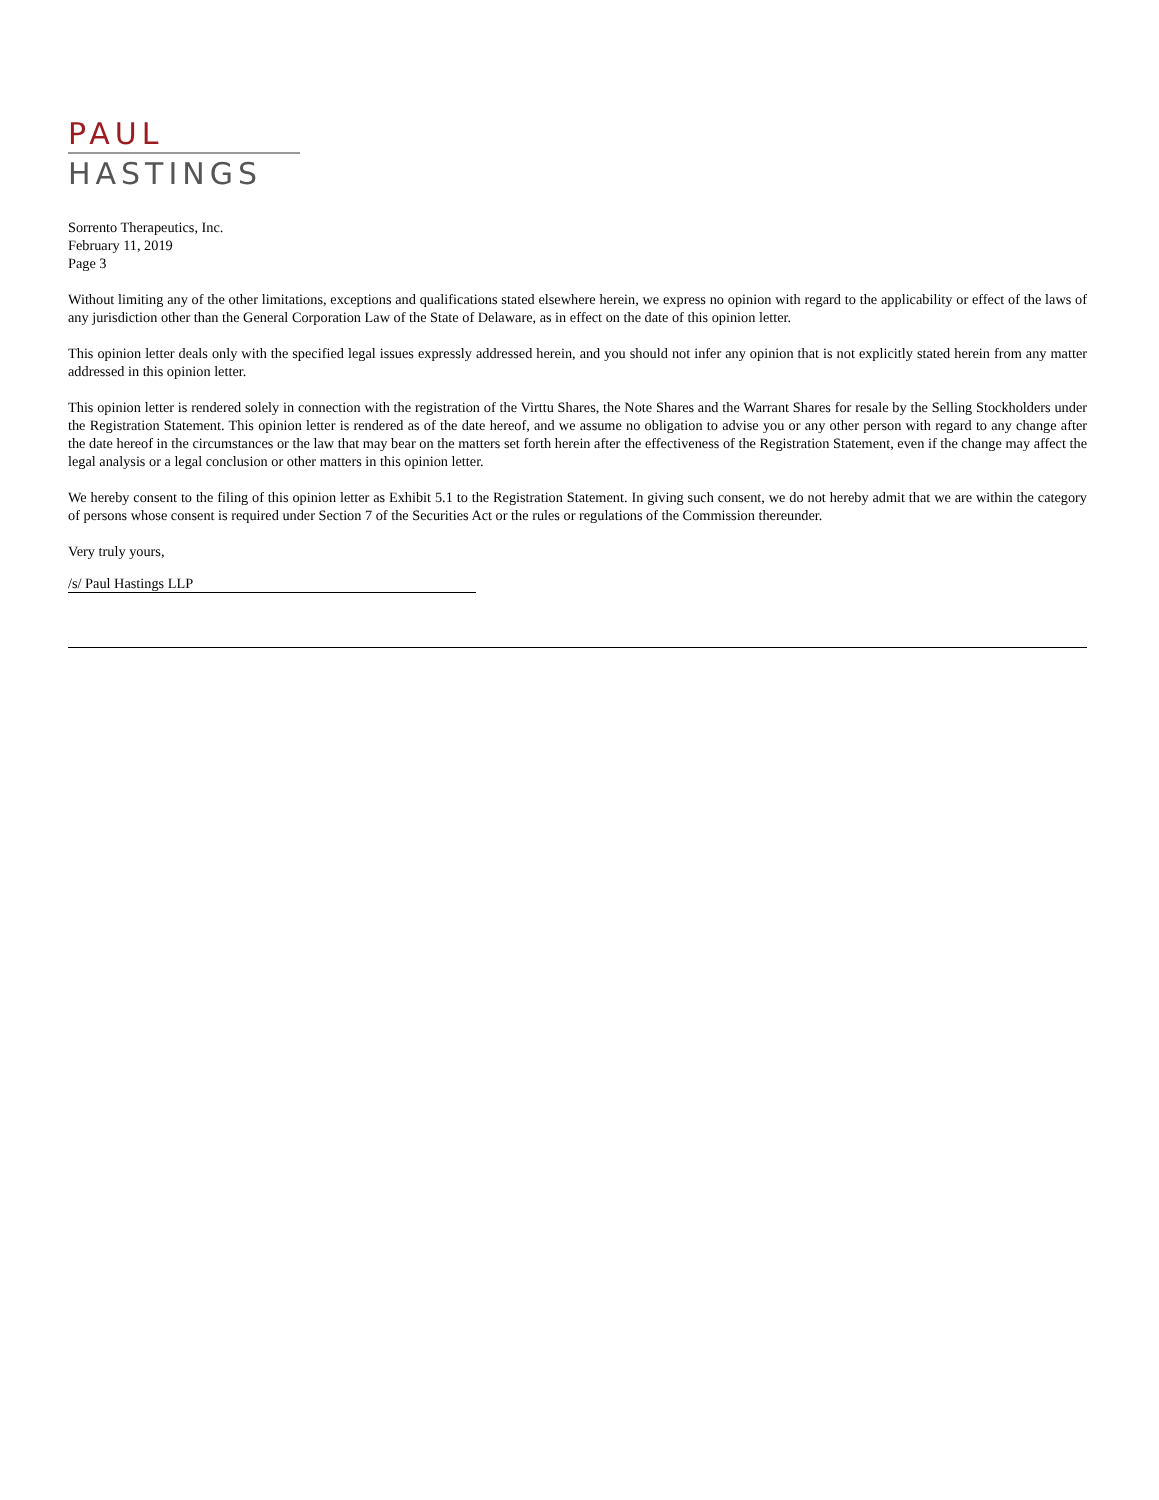PAUL
HASTINGS
Sorrento Therapeutics, Inc.
February 11, 2019
Page 3
Without limiting any of the other limitations, exceptions and qualifications stated elsewhere herein, we express no opinion with regard to the applicability or effect of the laws of any jurisdiction other than the General Corporation Law of the State of Delaware, as in effect on the date of this opinion letter.
This opinion letter deals only with the specified legal issues expressly addressed herein, and you should not infer any opinion that is not explicitly stated herein from any matter addressed in this opinion letter.
This opinion letter is rendered solely in connection with the registration of the Virttu Shares, the Note Shares and the Warrant Shares for resale by the Selling Stockholders under the Registration Statement. This opinion letter is rendered as of the date hereof, and we assume no obligation to advise you or any other person with regard to any change after the date hereof in the circumstances or the law that may bear on the matters set forth herein after the effectiveness of the Registration Statement, even if the change may affect the legal analysis or a legal conclusion or other matters in this opinion letter.
We hereby consent to the filing of this opinion letter as Exhibit 5.1 to the Registration Statement. In giving such consent, we do not hereby admit that we are within the category of persons whose consent is required under Section 7 of the Securities Act or the rules or regulations of the Commission thereunder.
Very truly yours,
/s/ Paul Hastings LLP